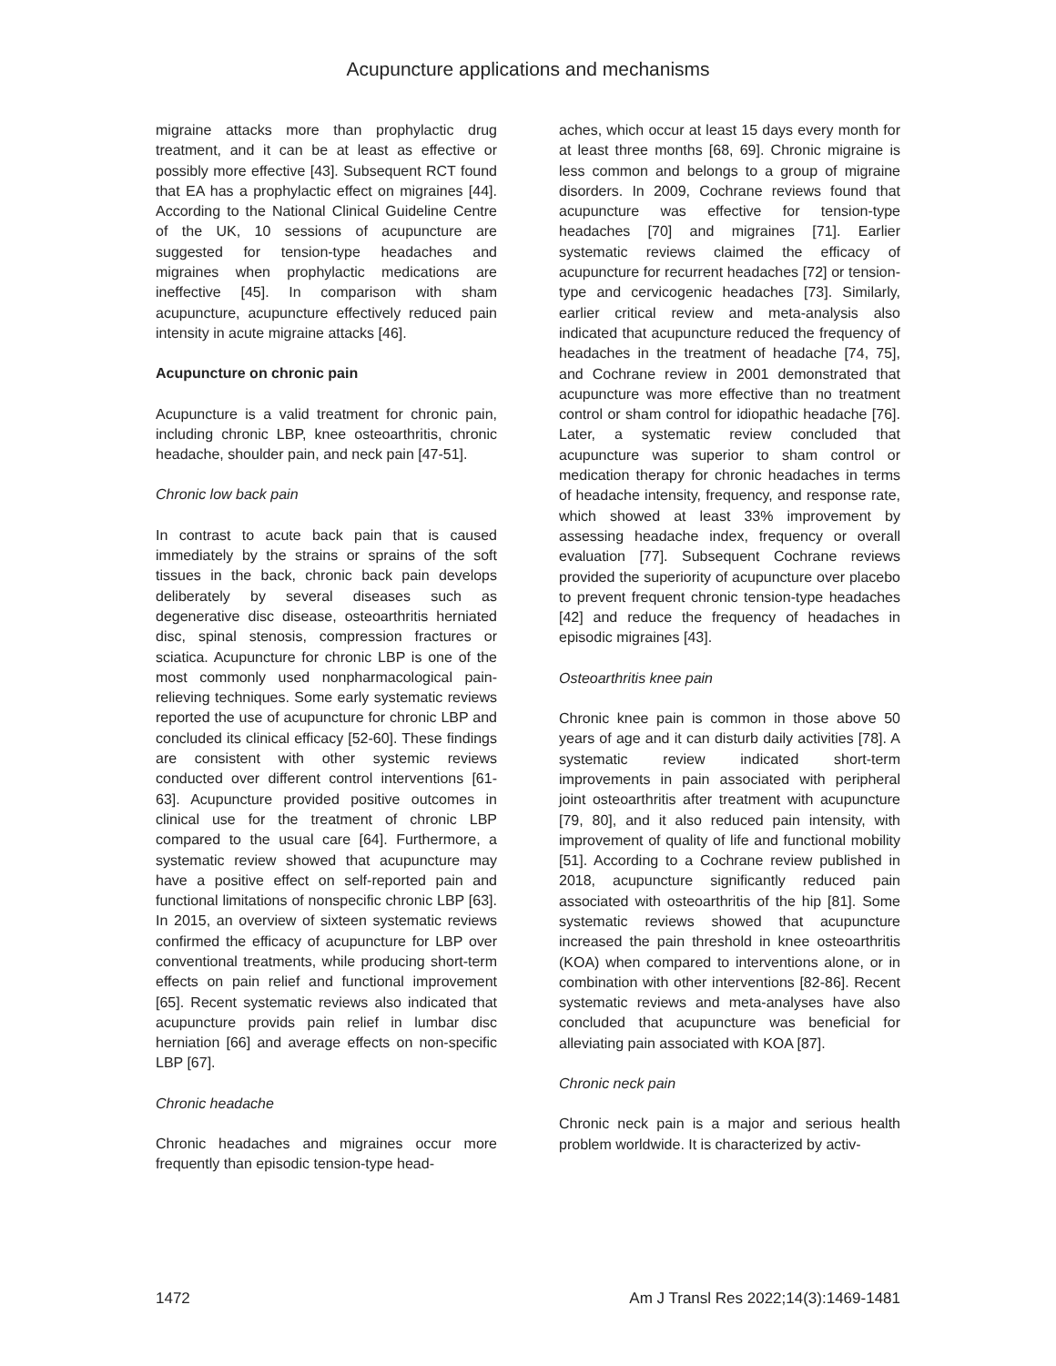Acupuncture applications and mechanisms
migraine attacks more than prophylactic drug treatment, and it can be at least as effective or possibly more effective [43]. Subsequent RCT found that EA has a prophylactic effect on migraines [44]. According to the National Clinical Guideline Centre of the UK, 10 sessions of acupuncture are suggested for tension-type headaches and migraines when prophylactic medications are ineffective [45]. In comparison with sham acupuncture, acupuncture effectively reduced pain intensity in acute migraine attacks [46].
Acupuncture on chronic pain
Acupuncture is a valid treatment for chronic pain, including chronic LBP, knee osteoarthritis, chronic headache, shoulder pain, and neck pain [47-51].
Chronic low back pain
In contrast to acute back pain that is caused immediately by the strains or sprains of the soft tissues in the back, chronic back pain develops deliberately by several diseases such as degenerative disc disease, osteoarthritis herniated disc, spinal stenosis, compression fractures or sciatica. Acupuncture for chronic LBP is one of the most commonly used nonpharmacological pain-relieving techniques. Some early systematic reviews reported the use of acupuncture for chronic LBP and concluded its clinical efficacy [52-60]. These findings are consistent with other systemic reviews conducted over different control interventions [61-63]. Acupuncture provided positive outcomes in clinical use for the treatment of chronic LBP compared to the usual care [64]. Furthermore, a systematic review showed that acupuncture may have a positive effect on self-reported pain and functional limitations of nonspecific chronic LBP [63]. In 2015, an overview of sixteen systematic reviews confirmed the efficacy of acupuncture for LBP over conventional treatments, while producing short-term effects on pain relief and functional improvement [65]. Recent systematic reviews also indicated that acupuncture provids pain relief in lumbar disc herniation [66] and average effects on non-specific LBP [67].
Chronic headache
Chronic headaches and migraines occur more frequently than episodic tension-type head-
aches, which occur at least 15 days every month for at least three months [68, 69]. Chronic migraine is less common and belongs to a group of migraine disorders. In 2009, Cochrane reviews found that acupuncture was effective for tension-type headaches [70] and migraines [71]. Earlier systematic reviews claimed the efficacy of acupuncture for recurrent headaches [72] or tension-type and cervicogenic headaches [73]. Similarly, earlier critical review and meta-analysis also indicated that acupuncture reduced the frequency of headaches in the treatment of headache [74, 75], and Cochrane review in 2001 demonstrated that acupuncture was more effective than no treatment control or sham control for idiopathic headache [76]. Later, a systematic review concluded that acupuncture was superior to sham control or medication therapy for chronic headaches in terms of headache intensity, frequency, and response rate, which showed at least 33% improvement by assessing headache index, frequency or overall evaluation [77]. Subsequent Cochrane reviews provided the superiority of acupuncture over placebo to prevent frequent chronic tension-type headaches [42] and reduce the frequency of headaches in episodic migraines [43].
Osteoarthritis knee pain
Chronic knee pain is common in those above 50 years of age and it can disturb daily activities [78]. A systematic review indicated short-term improvements in pain associated with peripheral joint osteoarthritis after treatment with acupuncture [79, 80], and it also reduced pain intensity, with improvement of quality of life and functional mobility [51]. According to a Cochrane review published in 2018, acupuncture significantly reduced pain associated with osteoarthritis of the hip [81]. Some systematic reviews showed that acupuncture increased the pain threshold in knee osteoarthritis (KOA) when compared to interventions alone, or in combination with other interventions [82-86]. Recent systematic reviews and meta-analyses have also concluded that acupuncture was beneficial for alleviating pain associated with KOA [87].
Chronic neck pain
Chronic neck pain is a major and serious health problem worldwide. It is characterized by activ-
1472 Am J Transl Res 2022;14(3):1469-1481